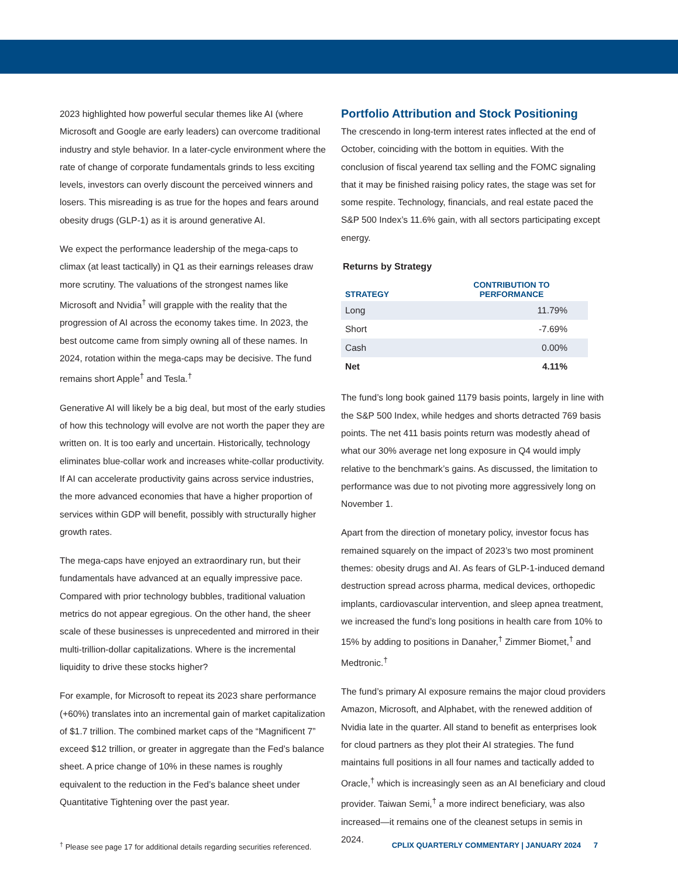2023 highlighted how powerful secular themes like AI (where Microsoft and Google are early leaders) can overcome traditional industry and style behavior. In a later-cycle environment where the rate of change of corporate fundamentals grinds to less exciting levels, investors can overly discount the perceived winners and losers. This misreading is as true for the hopes and fears around obesity drugs (GLP-1) as it is around generative AI.
We expect the performance leadership of the mega-caps to climax (at least tactically) in Q1 as their earnings releases draw more scrutiny. The valuations of the strongest names like Microsoft and Nvidia<sup>†</sup> will grapple with the reality that the progression of AI across the economy takes time. In 2023, the best outcome came from simply owning all of these names. In 2024, rotation within the mega-caps may be decisive. The fund remains short Apple<sup>†</sup> and Tesla.<sup>†</sup>
Generative AI will likely be a big deal, but most of the early studies of how this technology will evolve are not worth the paper they are written on. It is too early and uncertain. Historically, technology eliminates blue-collar work and increases white-collar productivity. If AI can accelerate productivity gains across service industries, the more advanced economies that have a higher proportion of services within GDP will benefit, possibly with structurally higher growth rates.
The mega-caps have enjoyed an extraordinary run, but their fundamentals have advanced at an equally impressive pace. Compared with prior technology bubbles, traditional valuation metrics do not appear egregious. On the other hand, the sheer scale of these businesses is unprecedented and mirrored in their multi-trillion-dollar capitalizations. Where is the incremental liquidity to drive these stocks higher?
For example, for Microsoft to repeat its 2023 share performance (+60%) translates into an incremental gain of market capitalization of $1.7 trillion. The combined market caps of the “Magnificent 7” exceed $12 trillion, or greater in aggregate than the Fed’s balance sheet. A price change of 10% in these names is roughly equivalent to the reduction in the Fed’s balance sheet under Quantitative Tightening over the past year.
Portfolio Attribution and Stock Positioning
The crescendo in long-term interest rates inflected at the end of October, coinciding with the bottom in equities. With the conclusion of fiscal yearend tax selling and the FOMC signaling that it may be finished raising policy rates, the stage was set for some respite. Technology, financials, and real estate paced the S&P 500 Index’s 11.6% gain, with all sectors participating except energy.
Returns by Strategy
| STRATEGY | CONTRIBUTION TO PERFORMANCE |
| --- | --- |
| Long | 11.79% |
| Short | -7.69% |
| Cash | 0.00% |
| Net | 4.11% |
The fund’s long book gained 1179 basis points, largely in line with the S&P 500 Index, while hedges and shorts detracted 769 basis points. The net 411 basis points return was modestly ahead of what our 30% average net long exposure in Q4 would imply relative to the benchmark’s gains. As discussed, the limitation to performance was due to not pivoting more aggressively long on November 1.
Apart from the direction of monetary policy, investor focus has remained squarely on the impact of 2023’s two most prominent themes: obesity drugs and AI. As fears of GLP-1-induced demand destruction spread across pharma, medical devices, orthopedic implants, cardiovascular intervention, and sleep apnea treatment, we increased the fund’s long positions in health care from 10% to 15% by adding to positions in Danaher,<sup>†</sup> Zimmer Biomet,<sup>†</sup> and Medtronic.<sup>†</sup>
The fund’s primary AI exposure remains the major cloud providers Amazon, Microsoft, and Alphabet, with the renewed addition of Nvidia late in the quarter. All stand to benefit as enterprises look for cloud partners as they plot their AI strategies. The fund maintains full positions in all four names and tactically added to Oracle,<sup>†</sup> which is increasingly seen as an AI beneficiary and cloud provider. Taiwan Semi,<sup>†</sup> a more indirect beneficiary, was also increased—it remains one of the cleanest setups in semis in 2024.
<sup>†</sup> Please see page 17 for additional details regarding securities referenced. CPLIX QUARTERLY COMMENTARY | JANUARY 2024 7